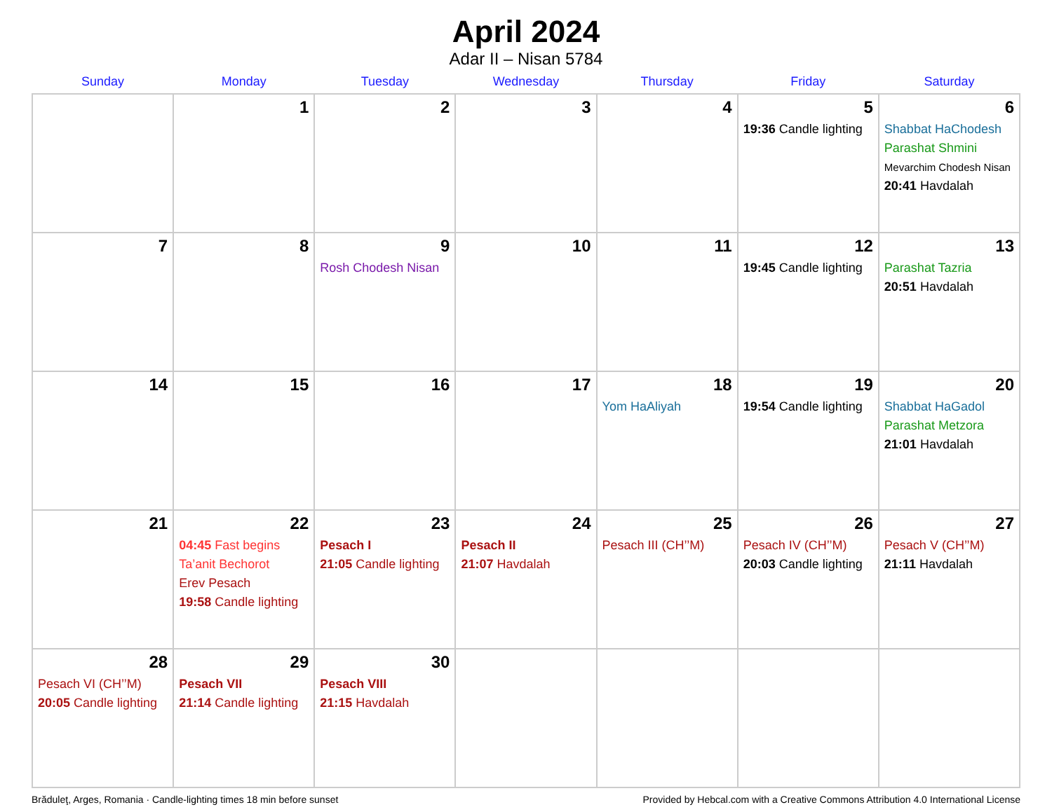April 2024
Adar II – Nisan 5784
| Sunday | Monday | Tuesday | Wednesday | Thursday | Friday | Saturday |
| --- | --- | --- | --- | --- | --- | --- |
| | 1 | 2 | 3 | 4 | 5 19:36 Candle lighting | 6 Shabbat HaChodesh Parashat Shmini Mevarchim Chodesh Nisan 20:41 Havdalah |
| 7 | 8 | 9 Rosh Chodesh Nisan | 10 | 11 | 12 19:45 Candle lighting | 13 Parashat Tazria 20:51 Havdalah |
| 14 | 15 | 16 | 17 | 18 Yom HaAliyah | 19 19:54 Candle lighting | 20 Shabbat HaGadol Parashat Metzora 21:01 Havdalah |
| 21 | 22 04:45 Fast begins Ta’anit Bechorot Erev Pesach 19:58 Candle lighting | 23 Pesach I 21:05 Candle lighting | 24 Pesach II 21:07 Havdalah | 25 Pesach III (CH’’M) | 26 Pesach IV (CH’’M) 20:03 Candle lighting | 27 Pesach V (CH’’M) 21:11 Havdalah |
| 28 Pesach VI (CH’’M) 20:05 Candle lighting | 29 Pesach VII 21:14 Candle lighting | 30 Pesach VIII 21:15 Havdalah | | | | |
Brăduleţ, Arges, Romania · Candle-lighting times 18 min before sunset Provided by Hebcal.com with a Creative Commons Attribution 4.0 International License